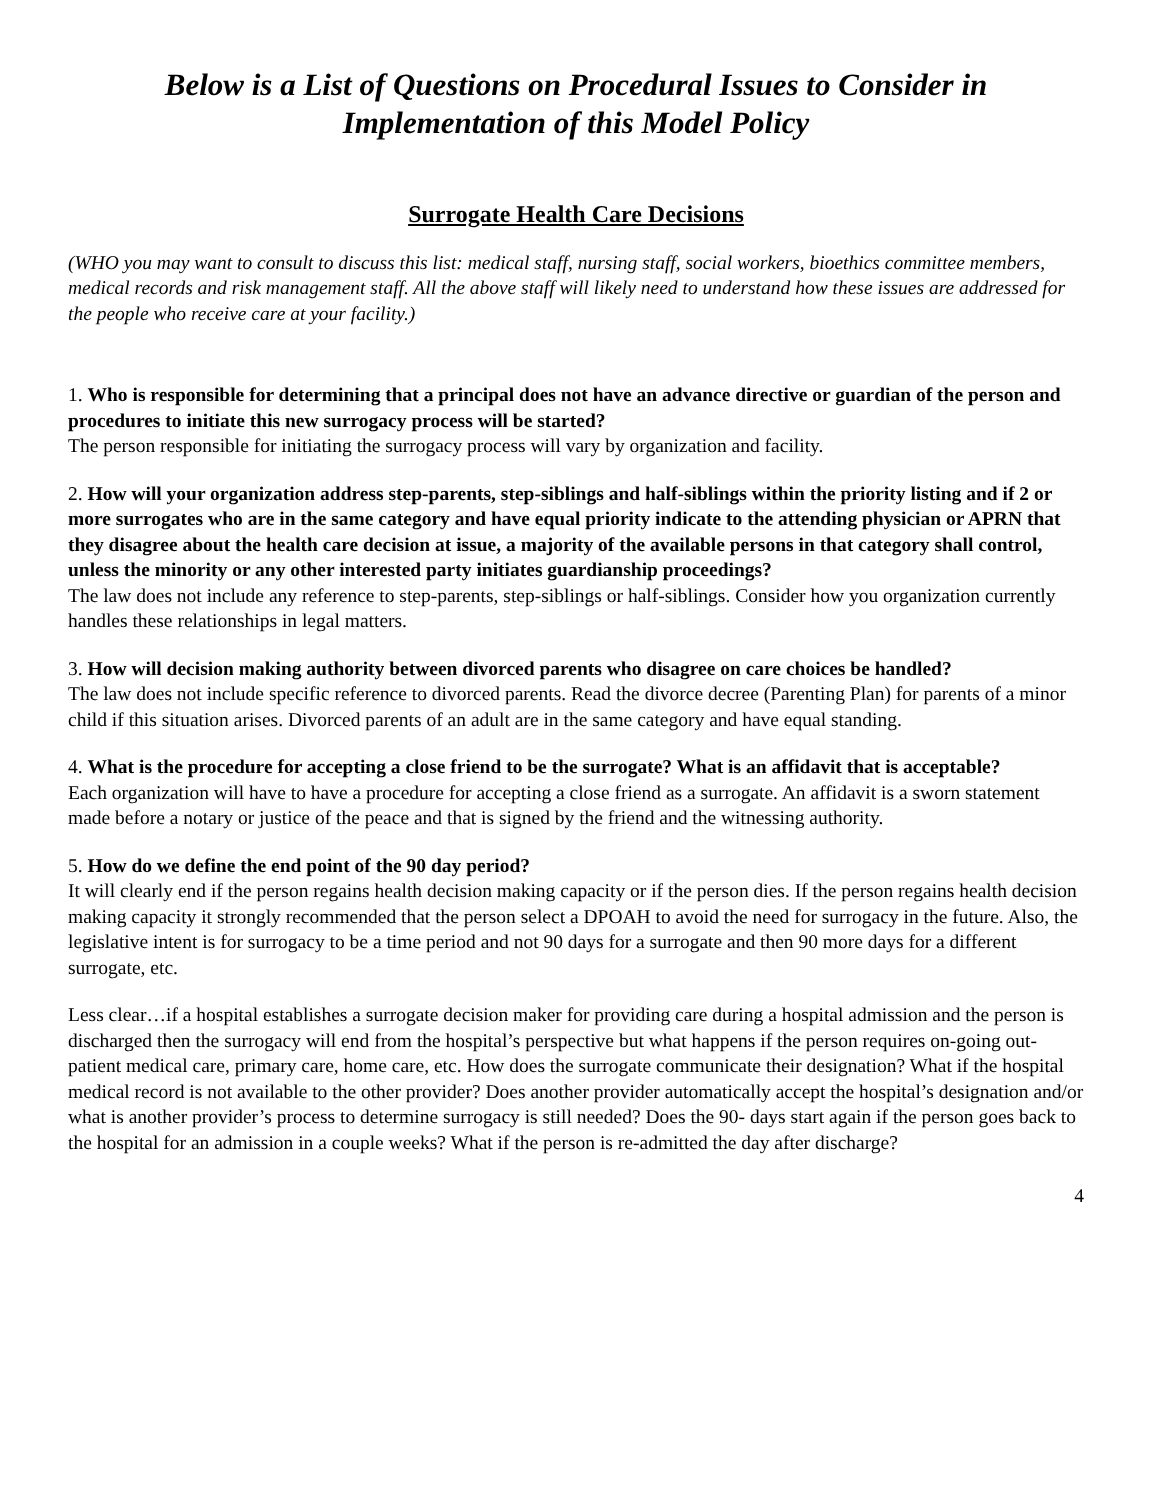Below is a List of Questions on Procedural Issues to Consider in Implementation of this Model Policy
Surrogate Health Care Decisions
(WHO you may want to consult to discuss this list: medical staff, nursing staff, social workers, bioethics committee members, medical records and risk management staff. All the above staff will likely need to understand how these issues are addressed for the people who receive care at your facility.)
1. Who is responsible for determining that a principal does not have an advance directive or guardian of the person and procedures to initiate this new surrogacy process will be started?
The person responsible for initiating the surrogacy process will vary by organization and facility.
2. How will your organization address step-parents, step-siblings and half-siblings within the priority listing and if 2 or more surrogates who are in the same category and have equal priority indicate to the attending physician or APRN that they disagree about the health care decision at issue, a majority of the available persons in that category shall control, unless the minority or any other interested party initiates guardianship proceedings?
The law does not include any reference to step-parents, step-siblings or half-siblings. Consider how you organization currently handles these relationships in legal matters.
3. How will decision making authority between divorced parents who disagree on care choices be handled?
The law does not include specific reference to divorced parents. Read the divorce decree (Parenting Plan) for parents of a minor child if this situation arises. Divorced parents of an adult are in the same category and have equal standing.
4. What is the procedure for accepting a close friend to be the surrogate? What is an affidavit that is acceptable?
Each organization will have to have a procedure for accepting a close friend as a surrogate. An affidavit is a sworn statement made before a notary or justice of the peace and that is signed by the friend and the witnessing authority.
5. How do we define the end point of the 90 day period?
It will clearly end if the person regains health decision making capacity or if the person dies. If the person regains health decision making capacity it strongly recommended that the person select a DPOAH to avoid the need for surrogacy in the future. Also, the legislative intent is for surrogacy to be a time period and not 90 days for a surrogate and then 90 more days for a different surrogate, etc.
Less clear…if a hospital establishes a surrogate decision maker for providing care during a hospital admission and the person is discharged then the surrogacy will end from the hospital’s perspective but what happens if the person requires on-going out-patient medical care, primary care, home care, etc. How does the surrogate communicate their designation? What if the hospital medical record is not available to the other provider? Does another provider automatically accept the hospital’s designation and/or what is another provider’s process to determine surrogacy is still needed? Does the 90- days start again if the person goes back to the hospital for an admission in a couple weeks? What if the person is re-admitted the day after discharge?
4